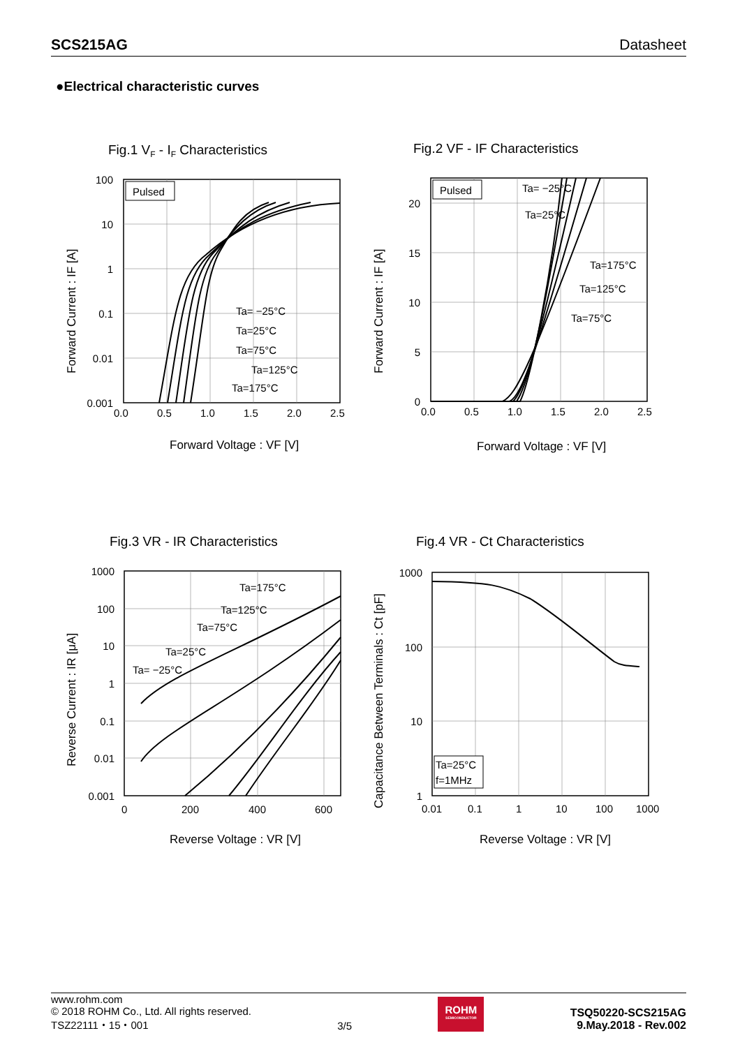SCS215AG Datasheet
●Electrical characteristic curves
Fig.1 VF - IF Characteristics
Pulsed
Ta= −25°C
Ta=25°C
Ta=75°C
Ta=125°C
Ta=175°C
100
10
1
0.1
0.01
0.001
0.0
0.5
1.0
1.5
2.0
2.5
Forward Voltage : VF [V]
Forward Current : IF [A]
Fig.2 VF - IF Characteristics
Pulsed
Ta= −25°C
Ta=25°C
Ta=175°C
Ta=125°C
Ta=75°C
20
15
10
5
0
0.0
0.5
1.0
1.5
2.0
2.5
Forward Voltage : VF [V]
Forward Current : IF [A]
Fig.3 VR - IR Characteristics
Ta=175°C
Ta=125°C
Ta=75°C
Ta=25°C
Ta= −25°C
1000
100
10
1
0.1
0.01
0.001
0
200
400
600
Reverse Voltage : VR [V]
Reverse Current : IR [μA]
Fig.4 VR - Ct Characteristics
Ta=25°C
f=1MHz
1000
100
10
1
0.01
0.1
1
10
100
1000
Reverse Voltage : VR [V]
Capacitance Between Terminals : Ct [pF]
www.rohm.com
© 2018 ROHM Co., Ltd. All rights reserved.
TSZ22111・15・001
3/5
ROHM
SEMICONDUCTOR
TSQ50220-SCS215AG
9.May.2018 - Rev.002